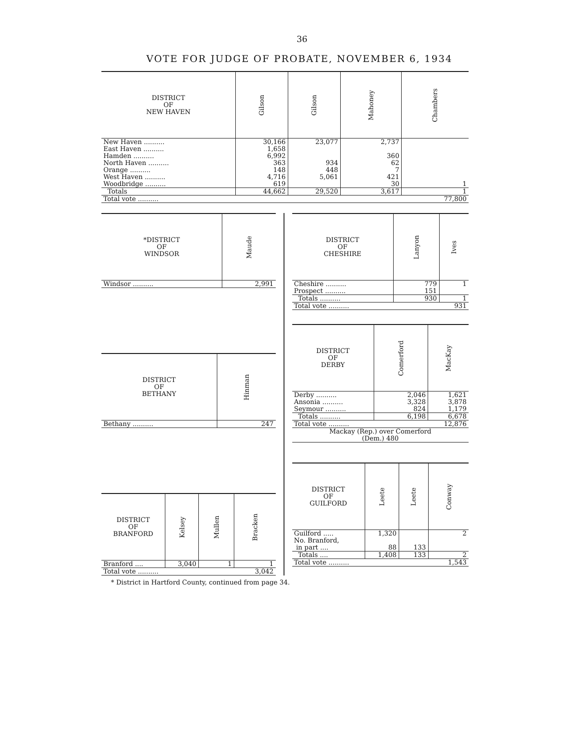36
VOTE FOR JUDGE OF PROBATE, NOVEMBER 6, 1934
| DISTRICT OF NEW HAVEN | Gilson | Gilson | Mahoney | Chambers |
| --- | --- | --- | --- | --- |
| New Haven .......... | 30,166 | 23,077 | 2,737 | |
| East Haven .......... | 1,658 | | | |
| Hamden .......... | 6,992 | | 360 | |
| North Haven .......... | 363 | 934 | 62 | |
| Orange .......... | 148 | 448 | 7 | |
| West Haven .......... | 4,716 | 5,061 | 421 | |
| Woodbridge .......... | 619 | | 30 | 1 |
| Totals | 44,662 | 29,520 | 3,617 | 1 |
| Total vote .......... | | | | 77,800 |
| *DISTRICT OF WINDSOR | Maude |
| --- | --- |
| Windsor .......... | 2,991 |
| DISTRICT OF BETHANY | Hinman |
| --- | --- |
| Bethany .......... | 247 |
| DISTRICT OF BRANFORD | Kelsey | Mullen | Bracken |
| --- | --- | --- | --- |
| Branford .... | 3,040 | 1 | 1 |
| Total vote .......... | | | 3,042 |
| DISTRICT OF CHESHIRE | Lanyon | Ives |
| --- | --- | --- |
| Cheshire .......... | 779 | 1 |
| Prospect .......... | 151 | |
| Totals .......... | 930 | 1 |
| Total vote .......... | | 931 |
| DISTRICT OF DERBY | Comerford | MacKay |
| --- | --- | --- |
| Derby .......... | 2,046 | 1,621 |
| Ansonia .......... | 3,328 | 3,878 |
| Seymour .......... | 824 | 1,179 |
| Totals .......... | 6,198 | 6,678 |
| Total vote .......... | | 12,876 |
| Mackay (Rep.) over Comerford (Dem.) 480 | | |
| DISTRICT OF GUILFORD | Leete | Leete | Conway |
| --- | --- | --- | --- |
| Guilford ..... | 1,320 | | 2 |
| No. Branford, | | | |
| in part .... | 88 | 133 | |
| Totals .... | 1,408 | 133 | 2 |
| Total vote .......... | | | 1,543 |
* District in Hartford County, continued from page 34.